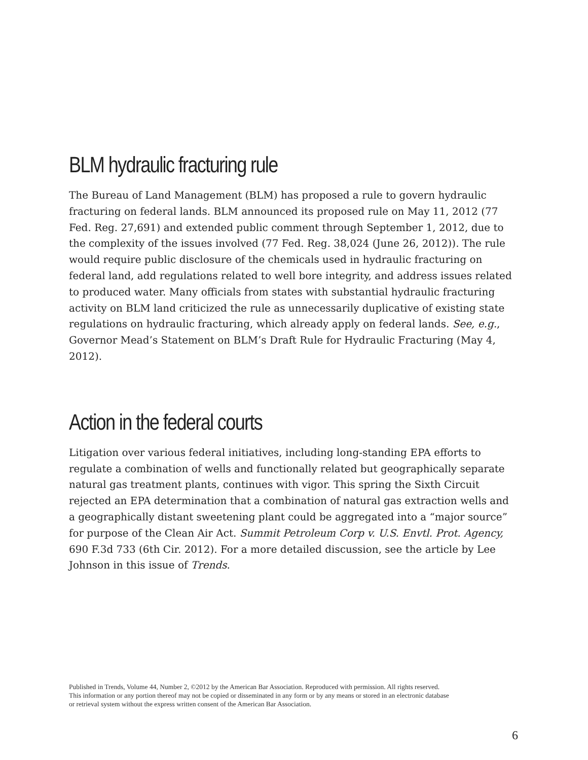BLM hydraulic fracturing rule
The Bureau of Land Management (BLM) has proposed a rule to govern hydraulic fracturing on federal lands. BLM announced its proposed rule on May 11, 2012 (77 Fed. Reg. 27,691) and extended public comment through September 1, 2012, due to the complexity of the issues involved (77 Fed. Reg. 38,024 (June 26, 2012)). The rule would require public disclosure of the chemicals used in hydraulic fracturing on federal land, add regulations related to well bore integrity, and address issues related to produced water. Many officials from states with substantial hydraulic fracturing activity on BLM land criticized the rule as unnecessarily duplicative of existing state regulations on hydraulic fracturing, which already apply on federal lands. See, e.g., Governor Mead’s Statement on BLM’s Draft Rule for Hydraulic Fracturing (May 4, 2012).
Action in the federal courts
Litigation over various federal initiatives, including long-standing EPA efforts to regulate a combination of wells and functionally related but geographically separate natural gas treatment plants, continues with vigor. This spring the Sixth Circuit rejected an EPA determination that a combination of natural gas extraction wells and a geographically distant sweetening plant could be aggregated into a “major source” for purpose of the Clean Air Act. Summit Petroleum Corp v. U.S. Envtl. Prot. Agency, 690 F.3d 733 (6th Cir. 2012). For a more detailed discussion, see the article by Lee Johnson in this issue of Trends.
Published in Trends, Volume 44, Number 2, ©2012 by the American Bar Association. Reproduced with permission. All rights reserved.
This information or any portion thereof may not be copied or disseminated in any form or by any means or stored in an electronic database
or retrieval system without the express written consent of the American Bar Association.
6